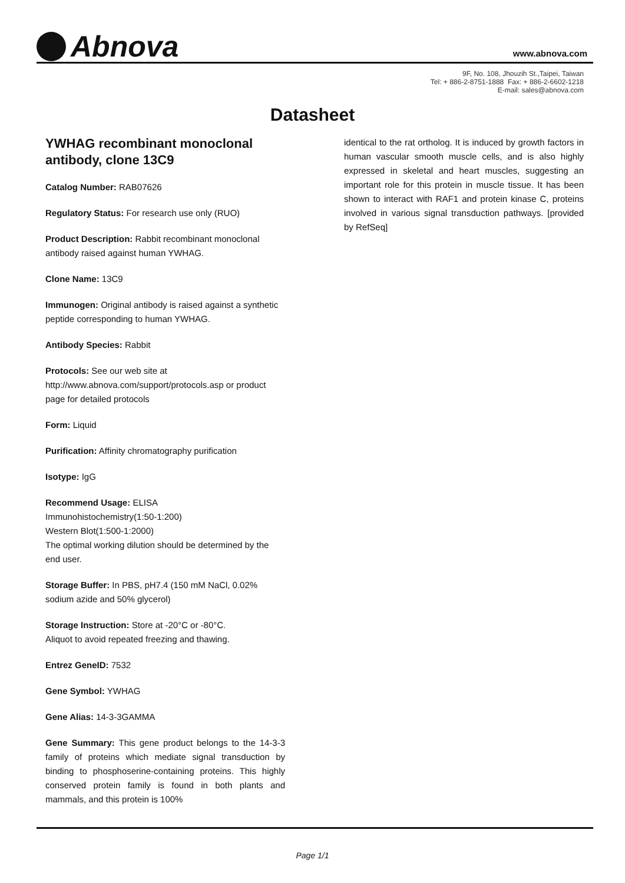Abnova
www.abnova.com
9F, No. 108, Jhouzih St.,Taipei, Taiwan
Tel: + 886-2-8751-1888 Fax: + 886-2-6602-1218
E-mail: sales@abnova.com
Datasheet
YWHAG recombinant monoclonal antibody, clone 13C9
Catalog Number: RAB07626
Regulatory Status: For research use only (RUO)
Product Description: Rabbit recombinant monoclonal antibody raised against human YWHAG.
Clone Name: 13C9
Immunogen: Original antibody is raised against a synthetic peptide corresponding to human YWHAG.
Antibody Species: Rabbit
Protocols: See our web site at http://www.abnova.com/support/protocols.asp or product page for detailed protocols
Form: Liquid
Purification: Affinity chromatography purification
Isotype: IgG
Recommend Usage: ELISA
Immunohistochemistry(1:50-1:200)
Western Blot(1:500-1:2000)
The optimal working dilution should be determined by the end user.
Storage Buffer: In PBS, pH7.4 (150 mM NaCl, 0.02% sodium azide and 50% glycerol)
Storage Instruction: Store at -20°C or -80°C.
Aliquot to avoid repeated freezing and thawing.
Entrez GeneID: 7532
Gene Symbol: YWHAG
Gene Alias: 14-3-3GAMMA
Gene Summary: This gene product belongs to the 14-3-3 family of proteins which mediate signal transduction by binding to phosphoserine-containing proteins. This highly conserved protein family is found in both plants and mammals, and this protein is 100%
identical to the rat ortholog. It is induced by growth factors in human vascular smooth muscle cells, and is also highly expressed in skeletal and heart muscles, suggesting an important role for this protein in muscle tissue. It has been shown to interact with RAF1 and protein kinase C, proteins involved in various signal transduction pathways. [provided by RefSeq]
Page 1/1